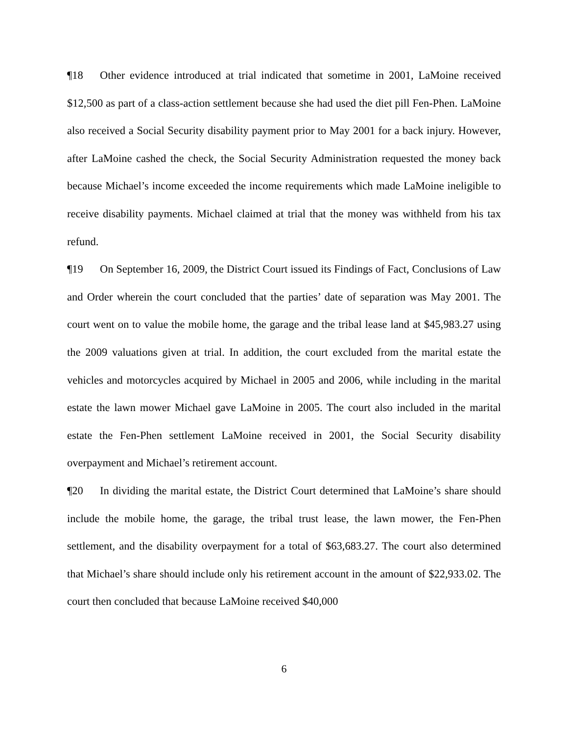¶18 Other evidence introduced at trial indicated that sometime in 2001, LaMoine received $12,500 as part of a class-action settlement because she had used the diet pill Fen-Phen. LaMoine also received a Social Security disability payment prior to May 2001 for a back injury. However, after LaMoine cashed the check, the Social Security Administration requested the money back because Michael’s income exceeded the income requirements which made LaMoine ineligible to receive disability payments. Michael claimed at trial that the money was withheld from his tax refund.
¶19 On September 16, 2009, the District Court issued its Findings of Fact, Conclusions of Law and Order wherein the court concluded that the parties’ date of separation was May 2001. The court went on to value the mobile home, the garage and the tribal lease land at $45,983.27 using the 2009 valuations given at trial. In addition, the court excluded from the marital estate the vehicles and motorcycles acquired by Michael in 2005 and 2006, while including in the marital estate the lawn mower Michael gave LaMoine in 2005. The court also included in the marital estate the Fen-Phen settlement LaMoine received in 2001, the Social Security disability overpayment and Michael’s retirement account.
¶20 In dividing the marital estate, the District Court determined that LaMoine’s share should include the mobile home, the garage, the tribal trust lease, the lawn mower, the Fen-Phen settlement, and the disability overpayment for a total of $63,683.27. The court also determined that Michael’s share should include only his retirement account in the amount of $22,933.02. The court then concluded that because LaMoine received $40,000
6